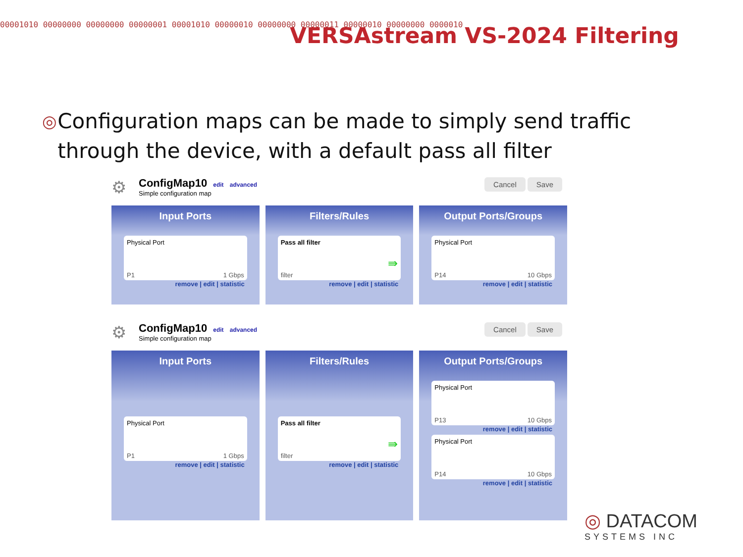00001010 00000000 00000000 00000001 00001010 00000010 00000000 00000011 00000010 00000000 0000010 VERSAstream VS-2024 Filtering
◎
Configuration maps can be made to simply send traffic through the device, with a default pass all filter
⚙
ConfigMap10 edit advanced
Simple configuration map
Cancel Save
Input Ports
Physical Port
P1 1 Gbps
remove | edit | statistic
Filters/Rules
Pass all filter
filter
⇛
remove | edit | statistic
Output Ports/Groups
Physical Port
P14 10 Gbps
remove | edit | statistic
⚙
ConfigMap10 edit advanced
Simple configuration map
Cancel Save
Input Ports
Physical Port
P1 1 Gbps
remove | edit | statistic
Filters/Rules
Pass all filter
filter
⇛
remove | edit | statistic
Output Ports/Groups
Physical Port
P13 10 Gbps
remove | edit | statistic
Physical Port
P14 10 Gbps
remove | edit | statistic
◎ DATACOM
SYSTEMS INC